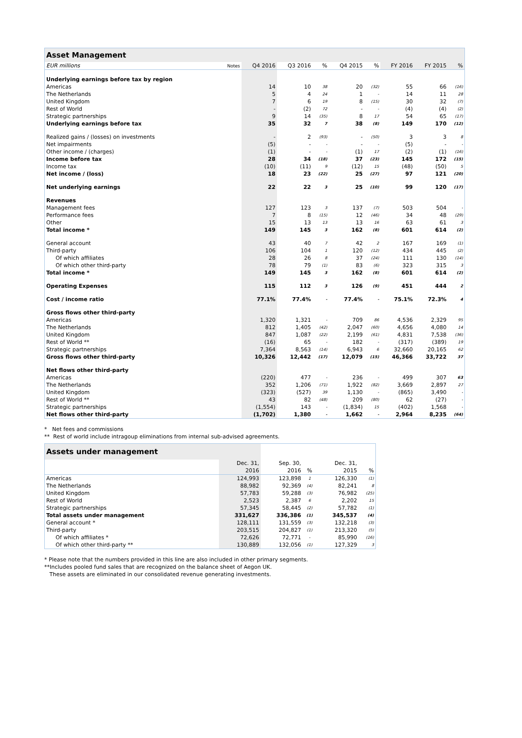| Asset Management | | | | | | | | | |
| --- | --- | --- | --- | --- | --- | --- | --- | --- | --- |
| EUR millions | Notes | Q4 2016 | Q3 2016 | % | Q4 2015 | % | FY 2016 | FY 2015 | % |
| Underlying earnings before tax by region | | | | | | | | | |
| Americas | | 14 | 10 | 38 | 20 | (32) | 55 | 66 | (16) |
| The Netherlands | | 5 | 4 | 24 | 1 | - | 14 | 11 | 28 |
| United Kingdom | | 7 | 6 | 19 | 8 | (15) | 30 | 32 | (7) |
| Rest of World | | - | (2) | 72 | - | - | (4) | (4) | (2) |
| Strategic partnerships | | 9 | 14 | (35) | 8 | 17 | 54 | 65 | (17) |
| Underlying earnings before tax | | 35 | 32 | 7 | 38 | (8) | 149 | 170 | (12) |
| Realized gains / (losses) on investments | | - | 2 | (93) | - | (50) | 3 | 3 | 8 |
| Net impairments | | (5) | - | - | - | - | (5) | - | - |
| Other income / (charges) | | (1) | - | - | (1) | 17 | (2) | (1) | (16) |
| Income before tax | | 28 | 34 | (18) | 37 | (23) | 145 | 172 | (15) |
| Income tax | | (10) | (11) | 9 | (12) | 15 | (48) | (50) | 5 |
| Net income / (loss) | | 18 | 23 | (22) | 25 | (27) | 97 | 121 | (20) |
| Net underlying earnings | | 22 | 22 | 3 | 25 | (10) | 99 | 120 | (17) |
| Revenues | | | | | | | | | |
| Management fees | | 127 | 123 | 3 | 137 | (7) | 503 | 504 | - |
| Performance fees | | 7 | 8 | (15) | 12 | (46) | 34 | 48 | (29) |
| Other | | 15 | 13 | 13 | 13 | 16 | 63 | 61 | 3 |
| Total income * | | 149 | 145 | 3 | 162 | (8) | 601 | 614 | (2) |
| General account | | 43 | 40 | 7 | 42 | 2 | 167 | 169 | (1) |
| Third-party | | 106 | 104 | 1 | 120 | (12) | 434 | 445 | (2) |
| Of which affiliates | | 28 | 26 | 8 | 37 | (24) | 111 | 130 | (14) |
| Of which other third-party | | 78 | 79 | (1) | 83 | (6) | 323 | 315 | 3 |
| Total income * | | 149 | 145 | 3 | 162 | (8) | 601 | 614 | (2) |
| Operating Expenses | | 115 | 112 | 3 | 126 | (9) | 451 | 444 | 2 |
| Cost / income ratio | | 77.1% | 77.4% | - | 77.4% | - | 75.1% | 72.3% | 4 |
| Gross flows other third-party | | | | | | | | | |
| Americas | | 1,320 | 1,321 | - | 709 | 86 | 4,536 | 2,329 | 95 |
| The Netherlands | | 812 | 1,405 | (42) | 2,047 | (60) | 4,656 | 4,080 | 14 |
| United Kingdom | | 847 | 1,087 | (22) | 2,199 | (61) | 4,831 | 7,538 | (36) |
| Rest of World ** | | (16) | 65 | - | 182 | - | (317) | (389) | 19 |
| Strategic partnerships | | 7,364 | 8,563 | (14) | 6,943 | 6 | 32,660 | 20,165 | 62 |
| Gross flows other third-party | | 10,326 | 12,442 | (17) | 12,079 | (15) | 46,366 | 33,722 | 37 |
| Net flows other third-party | | | | | | | | | |
| Americas | | (220) | 477 | - | 236 | - | 499 | 307 | 63 |
| The Netherlands | | 352 | 1,206 | (71) | 1,922 | (82) | 3,669 | 2,897 | 27 |
| United Kingdom | | (323) | (527) | 39 | 1,130 | - | (865) | 3,490 | - |
| Rest of World ** | | 43 | 82 | (48) | 209 | (80) | 62 | (27) | - |
| Strategic partnerships | | (1,554) | 143 | - | (1,834) | 15 | (402) | 1,568 | - |
| Net flows other third-party | | (1,702) | 1,380 | - | 1,662 | - | 2,964 | 8,235 | (64) |
* Net fees and commissions
** Rest of world include intragoup eliminations from internal sub-advised agreements.
| Assets under management | | | | | |
| --- | --- | --- | --- | --- | --- |
| | Dec. 31, | Sep. 30, | | Dec. 31, | |
| | 2016 | 2016 | % | 2015 | % |
| Americas | 124,993 | 123,898 | 1 | 126,330 | (1) |
| The Netherlands | 88,982 | 92,369 | (4) | 82,241 | 8 |
| United Kingdom | 57,783 | 59,288 | (3) | 76,982 | (25) |
| Rest of World | 2,523 | 2,387 | 6 | 2,202 | 15 |
| Strategic partnerships | 57,345 | 58,445 | (2) | 57,782 | (1) |
| Total assets under management | 331,627 | 336,386 | (1) | 345,537 | (4) |
| General account * | 128,111 | 131,559 | (3) | 132,218 | (3) |
| Third-party | 203,515 | 204,827 | (1) | 213,320 | (5) |
| Of which affiliates * | 72,626 | 72,771 | - | 85,990 | (16) |
| Of which other third-party ** | 130,889 | 132,056 | (1) | 127,329 | 3 |
* Please note that the numbers provided in this line are also included in other primary segments.
**Includes pooled fund sales that are recognized on the balance sheet of Aegon UK.
These assets are eliminated in our consolidated revenue generating investments.